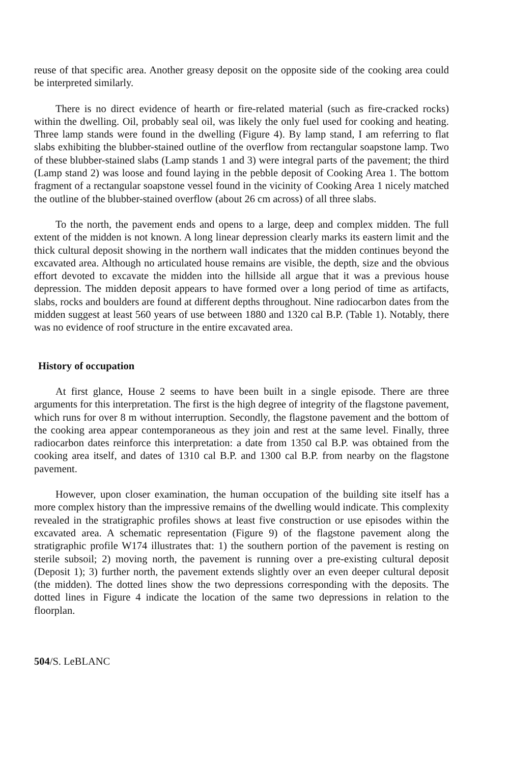reuse of that specific area. Another greasy deposit on the opposite side of the cooking area could be interpreted similarly.
There is no direct evidence of hearth or fire-related material (such as fire-cracked rocks) within the dwelling. Oil, probably seal oil, was likely the only fuel used for cooking and heating. Three lamp stands were found in the dwelling (Figure 4). By lamp stand, I am referring to flat slabs exhibiting the blubber-stained outline of the overflow from rectangular soapstone lamp. Two of these blubber-stained slabs (Lamp stands 1 and 3) were integral parts of the pavement; the third (Lamp stand 2) was loose and found laying in the pebble deposit of Cooking Area 1. The bottom fragment of a rectangular soapstone vessel found in the vicinity of Cooking Area 1 nicely matched the outline of the blubber-stained overflow (about 26 cm across) of all three slabs.
To the north, the pavement ends and opens to a large, deep and complex midden. The full extent of the midden is not known. A long linear depression clearly marks its eastern limit and the thick cultural deposit showing in the northern wall indicates that the midden continues beyond the excavated area. Although no articulated house remains are visible, the depth, size and the obvious effort devoted to excavate the midden into the hillside all argue that it was a previous house depression. The midden deposit appears to have formed over a long period of time as artifacts, slabs, rocks and boulders are found at different depths throughout. Nine radiocarbon dates from the midden suggest at least 560 years of use between 1880 and 1320 cal B.P. (Table 1). Notably, there was no evidence of roof structure in the entire excavated area.
History of occupation
At first glance, House 2 seems to have been built in a single episode. There are three arguments for this interpretation. The first is the high degree of integrity of the flagstone pavement, which runs for over 8 m without interruption. Secondly, the flagstone pavement and the bottom of the cooking area appear contemporaneous as they join and rest at the same level. Finally, three radiocarbon dates reinforce this interpretation: a date from 1350 cal B.P. was obtained from the cooking area itself, and dates of 1310 cal B.P. and 1300 cal B.P. from nearby on the flagstone pavement.
However, upon closer examination, the human occupation of the building site itself has a more complex history than the impressive remains of the dwelling would indicate. This complexity revealed in the stratigraphic profiles shows at least five construction or use episodes within the excavated area. A schematic representation (Figure 9) of the flagstone pavement along the stratigraphic profile W174 illustrates that: 1) the southern portion of the pavement is resting on sterile subsoil; 2) moving north, the pavement is running over a pre-existing cultural deposit (Deposit 1); 3) further north, the pavement extends slightly over an even deeper cultural deposit (the midden). The dotted lines show the two depressions corresponding with the deposits. The dotted lines in Figure 4 indicate the location of the same two depressions in relation to the floorplan.
504/S. LeBLANC